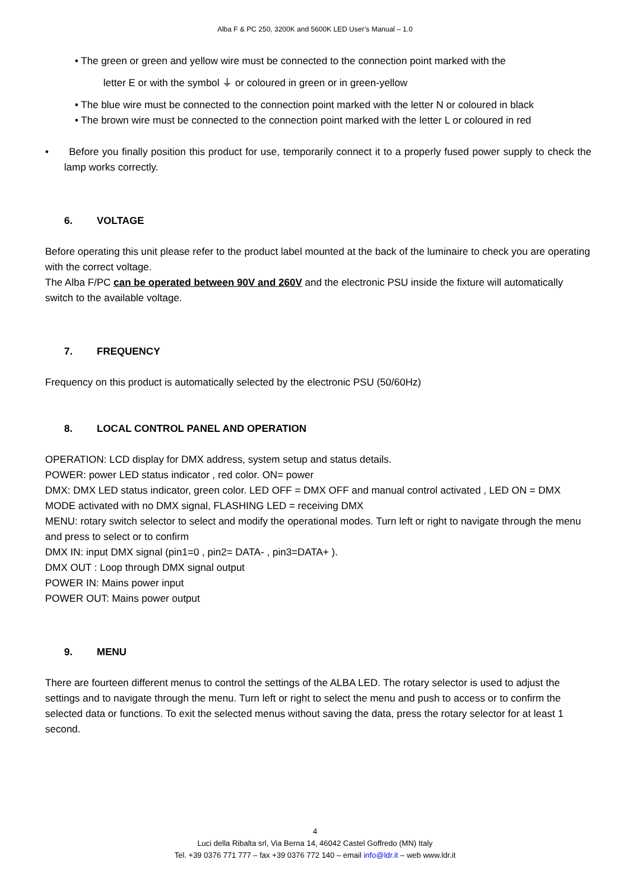Alba F & PC 250, 3200K and 5600K LED User’s Manual – 1.0
• The green or green and yellow wire must be connected to the connection point marked with the
letter E or with the symbol ⏚ or coloured in green or in green-yellow
• The blue wire must be connected to the connection point marked with the letter N or coloured in black
• The brown wire must be connected to the connection point marked with the letter L or coloured in red
• Before you finally position this product for use, temporarily connect it to a properly fused power supply to check the lamp works correctly.
6. VOLTAGE
Before operating this unit please refer to the product label mounted at the back of the luminaire to check you are operating with the correct voltage.
The Alba F/PC can be operated between 90V and 260V and the electronic PSU inside the fixture will automatically switch to the available voltage.
7. FREQUENCY
Frequency on this product is automatically selected by the electronic PSU (50/60Hz)
8. LOCAL CONTROL PANEL AND OPERATION
OPERATION: LCD display for DMX address, system setup and status details.
POWER: power LED status indicator , red color. ON= power
DMX: DMX LED status indicator, green color. LED OFF = DMX OFF and manual control activated , LED ON = DMX MODE activated with no DMX signal, FLASHING LED = receiving DMX
MENU: rotary switch selector to select and modify the operational modes. Turn left or right to navigate through the menu and press to select or to confirm
DMX IN: input DMX signal (pin1=0 , pin2= DATA- , pin3=DATA+ ).
DMX OUT : Loop through DMX signal output
POWER IN: Mains power input
POWER OUT: Mains power output
9. MENU
There are fourteen different menus to control the settings of the ALBA LED. The rotary selector is used to adjust the settings and to navigate through the menu. Turn left or right to select the menu and push to access or to confirm the selected data or functions. To exit the selected menus without saving the data, press the rotary selector for at least 1 second.
4
Luci della Ribalta srl, Via Berna 14, 46042 Castel Goffredo (MN) Italy
Tel. +39 0376 771 777 – fax +39 0376 772 140 – email info@ldr.it – web www.ldr.it